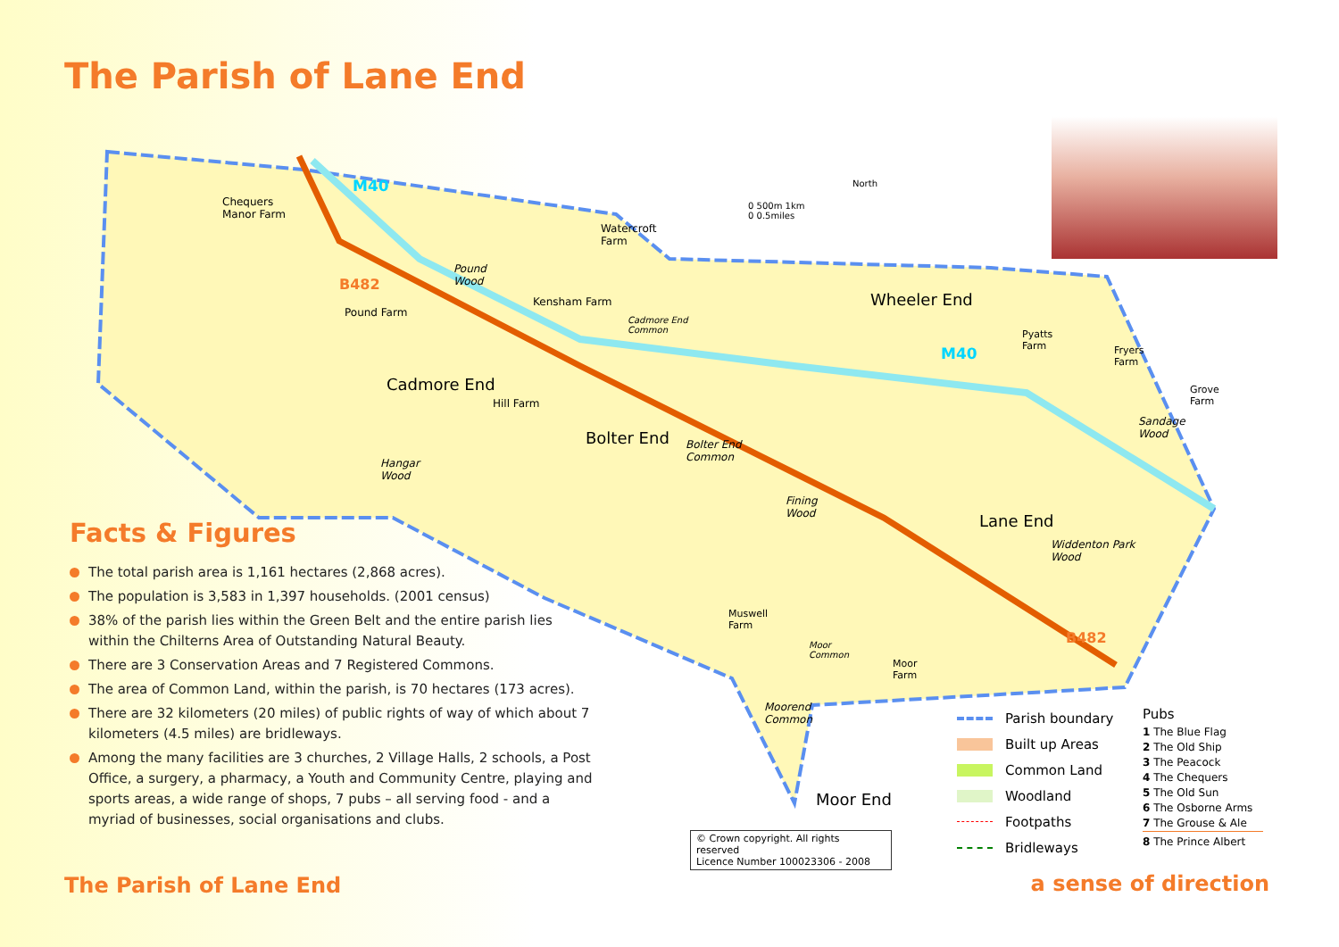The Parish of Lane End
M40
Chequers
Manor Farm
B482
Pound
Wood
Watercroft
Farm
Pound Farm
Kensham Farm
Cadmore End
Common
0 500m 1km
0 0.5miles
North
Wheeler End
Pyatts
Farm
M40
Fryers
Farm
Grove
Farm
Cadmore End
Hill Farm
Sandage
Wood
Bolter End
Bolter End
Common
Hangar
Wood
Fining
Wood
Lane End
Widdenton Park
Wood
Muswell
Farm
B482
Moor
Common
Moor
Farm
Moorend
Common
Moor End
Facts & Figures
The total parish area is 1,161 hectares (2,868 acres).
The population is 3,583 in 1,397 households. (2001 census)
38% of the parish lies within the Green Belt and the entire parish lies within the Chilterns Area of Outstanding Natural Beauty.
There are 3 Conservation Areas and 7 Registered Commons.
The area of Common Land, within the parish, is 70 hectares (173 acres).
There are 32 kilometers (20 miles) of public rights of way of which about 7 kilometers (4.5 miles) are bridleways.
Among the many facilities are 3 churches, 2 Village Halls, 2 schools, a Post Office, a surgery, a pharmacy, a Youth and Community Centre, playing and sports areas, a wide range of shops, 7 pubs – all serving food - and a myriad of businesses, social organisations and clubs.
Parish boundary
Built up Areas
Common Land
Woodland
Footpaths
Bridleways
Pubs
1 The Blue Flag
2 The Old Ship
3 The Peacock
4 The Chequers
5 The Old Sun
6 The Osborne Arms
7 The Grouse & Ale
8 The Prince Albert
© Crown copyright. All rights reserved
Licence Number 100023306 - 2008
The Parish of Lane End a sense of direction